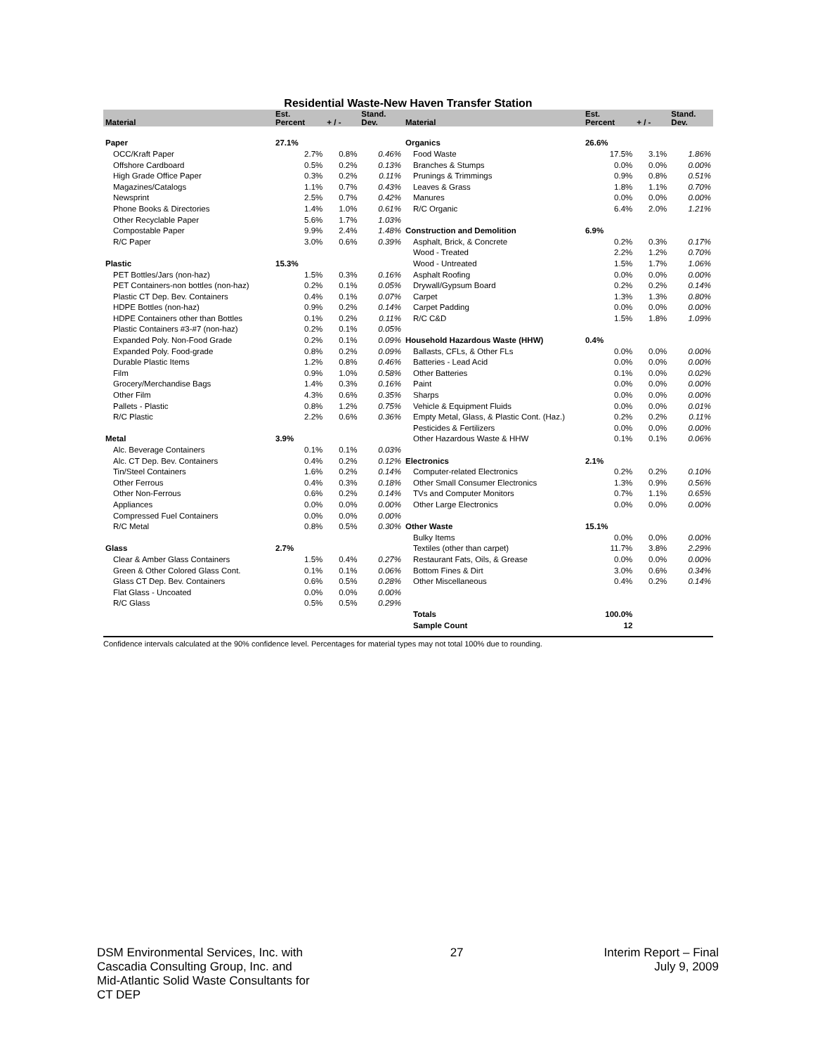Residential Waste-New Haven Transfer Station
| Material | Est. Percent | + / - | Stand. Dev. | Material | Est. Percent | + / - | Stand. Dev. |
| --- | --- | --- | --- | --- | --- | --- | --- |
| Paper | 27.1% | | | Organics | 26.6% | | |
| OCC/Kraft Paper | 2.7% | 0.8% | 0.46% | Food Waste | 17.5% | 3.1% | 1.86% |
| Offshore Cardboard | 0.5% | 0.2% | 0.13% | Branches & Stumps | 0.0% | 0.0% | 0.00% |
| High Grade Office Paper | 0.3% | 0.2% | 0.11% | Prunings & Trimmings | 0.9% | 0.8% | 0.51% |
| Magazines/Catalogs | 1.1% | 0.7% | 0.43% | Leaves & Grass | 1.8% | 1.1% | 0.70% |
| Newsprint | 2.5% | 0.7% | 0.42% | Manures | 0.0% | 0.0% | 0.00% |
| Phone Books & Directories | 1.4% | 1.0% | 0.61% | R/C Organic | 6.4% | 2.0% | 1.21% |
| Other Recyclable Paper | 5.6% | 1.7% | 1.03% | | | | |
| Compostable Paper | 9.9% | 2.4% | 1.48% | Construction and Demolition | 6.9% | | |
| R/C Paper | 3.0% | 0.6% | 0.39% | Asphalt, Brick, & Concrete | 0.2% | 0.3% | 0.17% |
| | | | | Wood - Treated | 2.2% | 1.2% | 0.70% |
| Plastic | 15.3% | | | Wood - Untreated | 1.5% | 1.7% | 1.06% |
| PET Bottles/Jars (non-haz) | 1.5% | 0.3% | 0.16% | Asphalt Roofing | 0.0% | 0.0% | 0.00% |
| PET Containers-non bottles (non-haz) | 0.2% | 0.1% | 0.05% | Drywall/Gypsum Board | 0.2% | 0.2% | 0.14% |
| Plastic CT Dep. Bev. Containers | 0.4% | 0.1% | 0.07% | Carpet | 1.3% | 1.3% | 0.80% |
| HDPE Bottles (non-haz) | 0.9% | 0.2% | 0.14% | Carpet Padding | 0.0% | 0.0% | 0.00% |
| HDPE Containers other than Bottles | 0.1% | 0.2% | 0.11% | R/C C&D | 1.5% | 1.8% | 1.09% |
| Plastic Containers #3-#7 (non-haz) | 0.2% | 0.1% | 0.05% | | | | |
| Expanded Poly. Non-Food Grade | 0.2% | 0.1% | 0.09% | Household Hazardous Waste (HHW) | 0.4% | | |
| Expanded Poly. Food-grade | 0.8% | 0.2% | 0.09% | Ballasts, CFLs, & Other FLs | 0.0% | 0.0% | 0.00% |
| Durable Plastic Items | 1.2% | 0.8% | 0.46% | Batteries - Lead Acid | 0.0% | 0.0% | 0.00% |
| Film | 0.9% | 1.0% | 0.58% | Other Batteries | 0.1% | 0.0% | 0.02% |
| Grocery/Merchandise Bags | 1.4% | 0.3% | 0.16% | Paint | 0.0% | 0.0% | 0.00% |
| Other Film | 4.3% | 0.6% | 0.35% | Sharps | 0.0% | 0.0% | 0.00% |
| Pallets - Plastic | 0.8% | 1.2% | 0.75% | Vehicle & Equipment Fluids | 0.0% | 0.0% | 0.01% |
| R/C Plastic | 2.2% | 0.6% | 0.36% | Empty Metal, Glass, & Plastic Cont. (Haz.) | 0.2% | 0.2% | 0.11% |
| | | | | Pesticides & Fertilizers | 0.0% | 0.0% | 0.00% |
| Metal | 3.9% | | | Other Hazardous Waste & HHW | 0.1% | 0.1% | 0.06% |
| Alc. Beverage Containers | 0.1% | 0.1% | 0.03% | | | | |
| Alc. CT Dep. Bev. Containers | 0.4% | 0.2% | 0.12% | Electronics | 2.1% | | |
| Tin/Steel Containers | 1.6% | 0.2% | 0.14% | Computer-related Electronics | 0.2% | 0.2% | 0.10% |
| Other Ferrous | 0.4% | 0.3% | 0.18% | Other Small Consumer Electronics | 1.3% | 0.9% | 0.56% |
| Other Non-Ferrous | 0.6% | 0.2% | 0.14% | TVs and Computer Monitors | 0.7% | 1.1% | 0.65% |
| Appliances | 0.0% | 0.0% | 0.00% | Other Large Electronics | 0.0% | 0.0% | 0.00% |
| Compressed Fuel Containers | 0.0% | 0.0% | 0.00% | | | | |
| R/C Metal | 0.8% | 0.5% | 0.30% | Other Waste | 15.1% | | |
| | | | | Bulky Items | 0.0% | 0.0% | 0.00% |
| Glass | 2.7% | | | Textiles (other than carpet) | 11.7% | 3.8% | 2.29% |
| Clear & Amber Glass Containers | 1.5% | 0.4% | 0.27% | Restaurant Fats, Oils, & Grease | 0.0% | 0.0% | 0.00% |
| Green & Other Colored Glass Cont. | 0.1% | 0.1% | 0.06% | Bottom Fines & Dirt | 3.0% | 0.6% | 0.34% |
| Glass CT Dep. Bev. Containers | 0.6% | 0.5% | 0.28% | Other Miscellaneous | 0.4% | 0.2% | 0.14% |
| Flat Glass - Uncoated | 0.0% | 0.0% | 0.00% | | | | |
| R/C Glass | 0.5% | 0.5% | 0.29% | | | | |
| | | | | Totals | 100.0% | | |
| | | | | Sample Count | 12 | | |
Confidence intervals calculated at the 90% confidence level. Percentages for material types may not total 100% due to rounding.
DSM Environmental Services, Inc. with
Cascadia Consulting Group, Inc. and
Mid-Atlantic Solid Waste Consultants for
CT DEP
27 Interim Report – Final
July 9, 2009